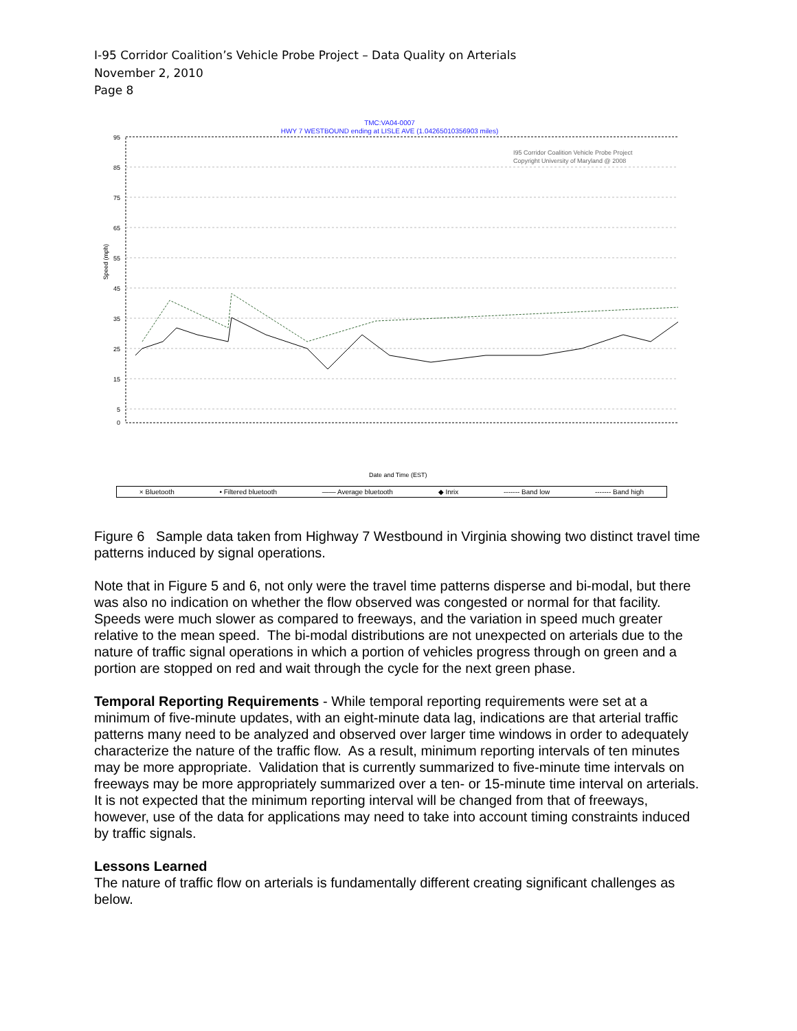I-95 Corridor Coalition’s Vehicle Probe Project – Data Quality on Arterials
November 2, 2010
Page 8
TMC:VA04-0007
HWY 7 WESTBOUND ending at LISLE AVE (1.04265010356903 miles)
95
85
75
65
55
45
35
25
15
5
0
Speed (mph)
I95 Corridor Coalition Vehicle Probe Project
Copyright University of Maryland @ 2008
Date and Time (EST)
× Bluetooth • Filtered bluetooth —— Average bluetooth ◆ Inrix ------- Band low ------- Band high
Figure 6 Sample data taken from Highway 7 Westbound in Virginia showing two distinct travel time patterns induced by signal operations.
Note that in Figure 5 and 6, not only were the travel time patterns disperse and bi-modal, but there was also no indication on whether the flow observed was congested or normal for that facility. Speeds were much slower as compared to freeways, and the variation in speed much greater relative to the mean speed. The bi-modal distributions are not unexpected on arterials due to the nature of traffic signal operations in which a portion of vehicles progress through on green and a portion are stopped on red and wait through the cycle for the next green phase.
Temporal Reporting Requirements - While temporal reporting requirements were set at a minimum of five-minute updates, with an eight-minute data lag, indications are that arterial traffic patterns many need to be analyzed and observed over larger time windows in order to adequately characterize the nature of the traffic flow. As a result, minimum reporting intervals of ten minutes may be more appropriate. Validation that is currently summarized to five-minute time intervals on freeways may be more appropriately summarized over a ten- or 15-minute time interval on arterials. It is not expected that the minimum reporting interval will be changed from that of freeways, however, use of the data for applications may need to take into account timing constraints induced by traffic signals.
Lessons Learned
The nature of traffic flow on arterials is fundamentally different creating significant challenges as below.